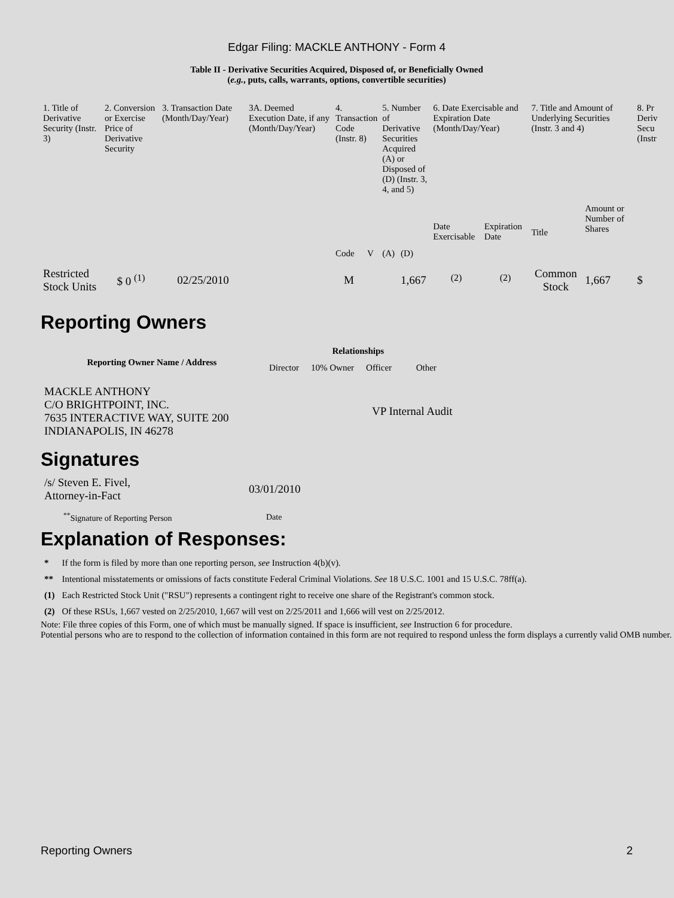Edgar Filing: MACKLE ANTHONY - Form 4
Table II - Derivative Securities Acquired, Disposed of, or Beneficially Owned
(e.g., puts, calls, warrants, options, convertible securities)
| 1. Title of Derivative Security (Instr. 3) | 2. Conversion or Exercise Price of Derivative Security | 3. Transaction Date (Month/Day/Year) | 3A. Deemed Execution Date, if any (Month/Day/Year) | 4. Transaction Code (Instr. 8) | | 5. Number of Derivative Securities Acquired (A) or Disposed of (D) (Instr. 3, 4, and 5) | | 6. Date Exercisable and Expiration Date (Month/Day/Year) | | 7. Title and Amount of Underlying Securities (Instr. 3 and 4) | | 8. Pr Deriv Secu (Instr |
| | | | | Code | V | (A) | (D) | Date Exercisable | Expiration Date | Title | Amount or Number of Shares | |
| Restricted Stock Units | $ 0 <sup>(1)</sup> | 02/25/2010 | | M | | | 1,667 | <sup>(2)</sup> | <sup>(2)</sup> | Common Stock | 1,667 | $ |
Reporting Owners
| Reporting Owner Name / Address | Relationships | | | |
| --- | --- | --- | --- | --- |
| | Director | 10% Owner | Officer | Other |
| MACKLE ANTHONY C/O BRIGHTPOINT, INC. 7635 INTERACTIVE WAY, SUITE 200 INDIANAPOLIS, IN 46278 | | | VP Internal Audit | |
Signatures
| /s/ Steven E. Fivel, Attorney-in-Fact | 03/01/2010 |
| <sup>**</sup> Signature of Reporting Person | Date |
Explanation of Responses:
| * | If the form is filed by more than one reporting person, see Instruction 4(b)(v). |
| ** | Intentional misstatements or omissions of facts constitute Federal Criminal Violations. See 18 U.S.C. 1001 and 15 U.S.C. 78ff(a). |
| (1) | Each Restricted Stock Unit ("RSU") represents a contingent right to receive one share of the Registrant's common stock. |
| (2) | Of these RSUs, 1,667 vested on 2/25/2010, 1,667 will vest on 2/25/2011 and 1,666 will vest on 2/25/2012. |
Note: File three copies of this Form, one of which must be manually signed. If space is insufficient, see Instruction 6 for procedure.
Potential persons who are to respond to the collection of information contained in this form are not required to respond unless the form displays a currently valid OMB number.
Reporting Owners 2